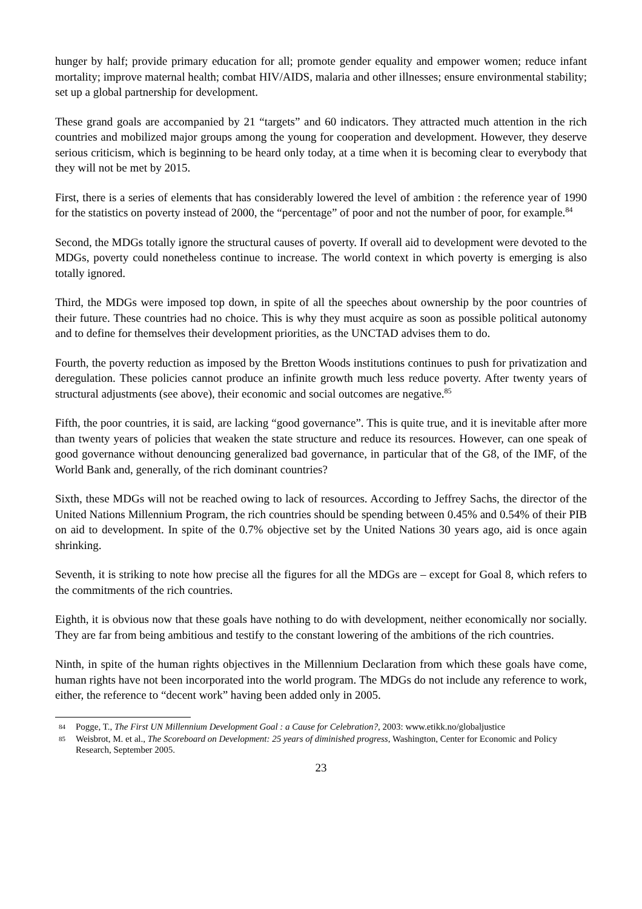hunger by half; provide primary education for all; promote gender equality and empower women; reduce infant mortality; improve maternal health; combat HIV/AIDS, malaria and other illnesses; ensure environmental stability; set up a global partnership for development.
These grand goals are accompanied by 21 “targets” and 60 indicators. They attracted much attention in the rich countries and mobilized major groups among the young for cooperation and development. However, they deserve serious criticism, which is beginning to be heard only today, at a time when it is becoming clear to everybody that they will not be met by 2015.
First, there is a series of elements that has considerably lowered the level of ambition : the reference year of 1990 for the statistics on poverty instead of 2000, the “percentage” of poor and not the number of poor, for example.<sup>84</sup>
Second, the MDGs totally ignore the structural causes of poverty. If overall aid to development were devoted to the MDGs, poverty could nonetheless continue to increase. The world context in which poverty is emerging is also totally ignored.
Third, the MDGs were imposed top down, in spite of all the speeches about ownership by the poor countries of their future. These countries had no choice. This is why they must acquire as soon as possible political autonomy and to define for themselves their development priorities, as the UNCTAD advises them to do.
Fourth, the poverty reduction as imposed by the Bretton Woods institutions continues to push for privatization and deregulation. These policies cannot produce an infinite growth much less reduce poverty. After twenty years of structural adjustments (see above), their economic and social outcomes are negative.<sup>85</sup>
Fifth, the poor countries, it is said, are lacking “good governance”. This is quite true, and it is inevitable after more than twenty years of policies that weaken the state structure and reduce its resources. However, can one speak of good governance without denouncing generalized bad governance, in particular that of the G8, of the IMF, of the World Bank and, generally, of the rich dominant countries?
Sixth, these MDGs will not be reached owing to lack of resources. According to Jeffrey Sachs, the director of the United Nations Millennium Program, the rich countries should be spending between 0.45% and 0.54% of their PIB on aid to development. In spite of the 0.7% objective set by the United Nations 30 years ago, aid is once again shrinking.
Seventh, it is striking to note how precise all the figures for all the MDGs are – except for Goal 8, which refers to the commitments of the rich countries.
Eighth, it is obvious now that these goals have nothing to do with development, neither economically nor socially. They are far from being ambitious and testify to the constant lowering of the ambitions of the rich countries.
Ninth, in spite of the human rights objectives in the Millennium Declaration from which these goals have come, human rights have not been incorporated into the world program. The MDGs do not include any reference to work, either, the reference to “decent work” having been added only in 2005.
84 Pogge, T., The First UN Millennium Development Goal : a Cause for Celebration?, 2003: www.etikk.no/globaljustice
85 Weisbrot, M. et al., The Scoreboard on Development: 25 years of diminished progress, Washington, Center for Economic and Policy Research, September 2005.
23